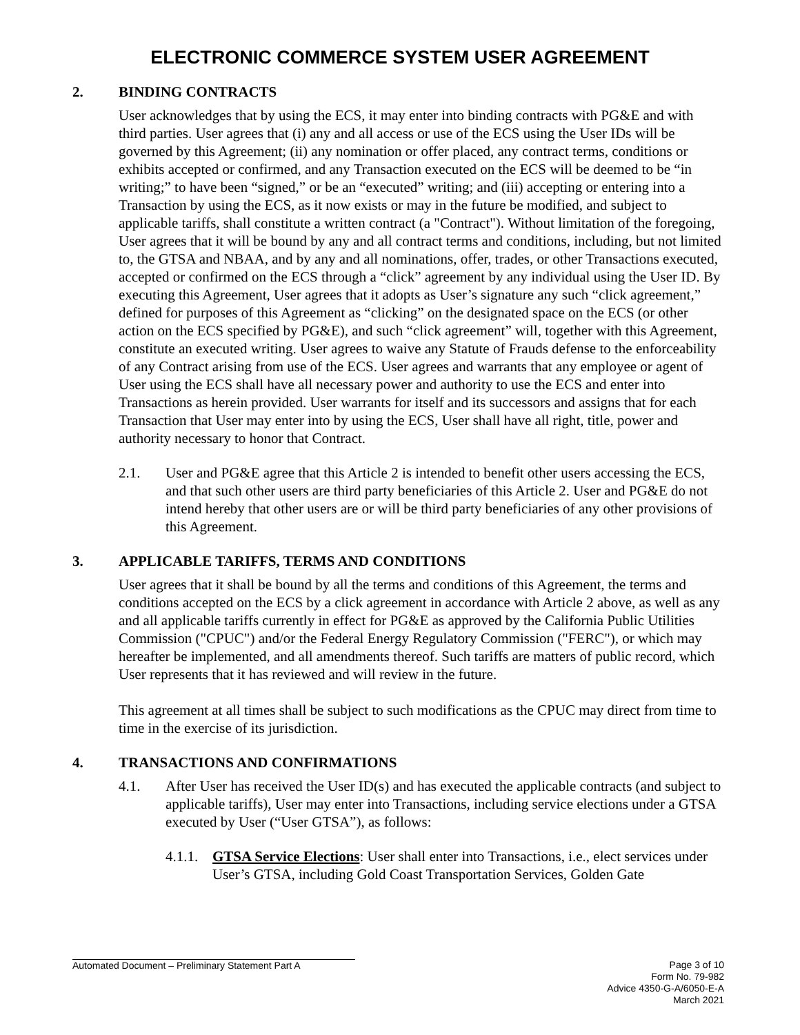ELECTRONIC COMMERCE SYSTEM USER AGREEMENT
2. BINDING CONTRACTS
User acknowledges that by using the ECS, it may enter into binding contracts with PG&E and with third parties. User agrees that (i) any and all access or use of the ECS using the User IDs will be governed by this Agreement; (ii) any nomination or offer placed, any contract terms, conditions or exhibits accepted or confirmed, and any Transaction executed on the ECS will be deemed to be “in writing;” to have been “signed,” or be an “executed” writing; and (iii) accepting or entering into a Transaction by using the ECS, as it now exists or may in the future be modified, and subject to applicable tariffs, shall constitute a written contract (a "Contract"). Without limitation of the foregoing, User agrees that it will be bound by any and all contract terms and conditions, including, but not limited to, the GTSA and NBAA, and by any and all nominations, offer, trades, or other Transactions executed, accepted or confirmed on the ECS through a “click” agreement by any individual using the User ID. By executing this Agreement, User agrees that it adopts as User’s signature any such “click agreement,” defined for purposes of this Agreement as “clicking” on the designated space on the ECS (or other action on the ECS specified by PG&E), and such “click agreement” will, together with this Agreement, constitute an executed writing. User agrees to waive any Statute of Frauds defense to the enforceability of any Contract arising from use of the ECS. User agrees and warrants that any employee or agent of User using the ECS shall have all necessary power and authority to use the ECS and enter into Transactions as herein provided. User warrants for itself and its successors and assigns that for each Transaction that User may enter into by using the ECS, User shall have all right, title, power and authority necessary to honor that Contract.
2.1. User and PG&E agree that this Article 2 is intended to benefit other users accessing the ECS, and that such other users are third party beneficiaries of this Article 2. User and PG&E do not intend hereby that other users are or will be third party beneficiaries of any other provisions of this Agreement.
3. APPLICABLE TARIFFS, TERMS AND CONDITIONS
User agrees that it shall be bound by all the terms and conditions of this Agreement, the terms and conditions accepted on the ECS by a click agreement in accordance with Article 2 above, as well as any and all applicable tariffs currently in effect for PG&E as approved by the California Public Utilities Commission ("CPUC") and/or the Federal Energy Regulatory Commission ("FERC"), or which may hereafter be implemented, and all amendments thereof. Such tariffs are matters of public record, which User represents that it has reviewed and will review in the future.
This agreement at all times shall be subject to such modifications as the CPUC may direct from time to time in the exercise of its jurisdiction.
4. TRANSACTIONS AND CONFIRMATIONS
4.1. After User has received the User ID(s) and has executed the applicable contracts (and subject to applicable tariffs), User may enter into Transactions, including service elections under a GTSA executed by User (“User GTSA”), as follows:
4.1.1. GTSA Service Elections: User shall enter into Transactions, i.e., elect services under User’s GTSA, including Gold Coast Transportation Services, Golden Gate
Automated Document – Preliminary Statement Part A
Page 3 of 10
Form No. 79-982
Advice 4350-G-A/6050-E-A
March 2021